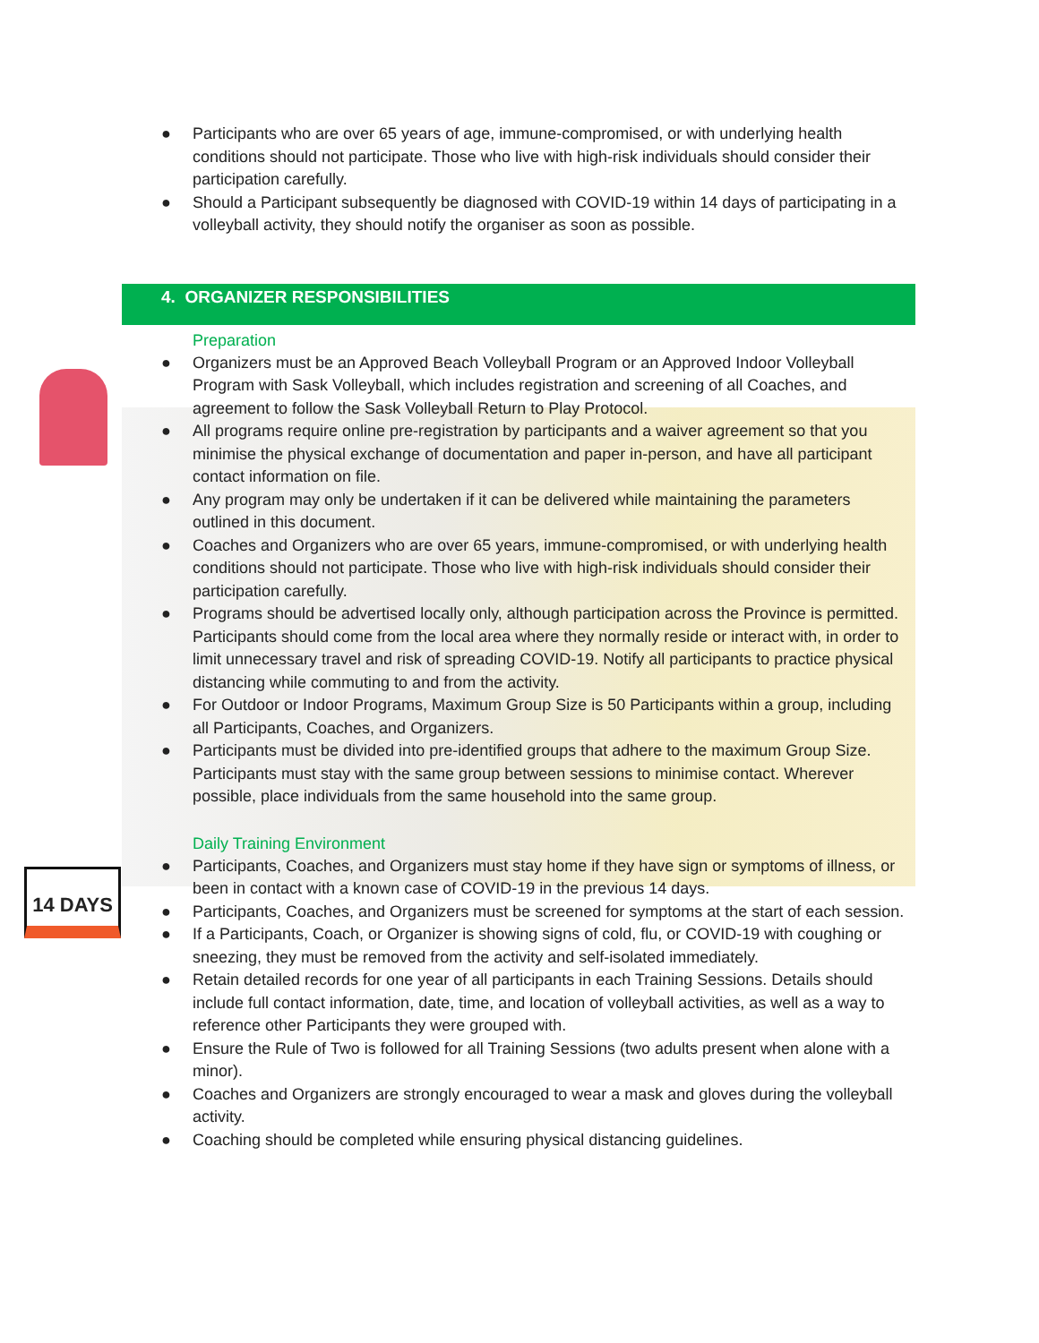14 DAYS
● Participants who are over 65 years of age, immune-compromised, or with underlying health conditions should not participate. Those who live with high-risk individuals should consider their participation carefully.
● Should a Participant subsequently be diagnosed with COVID-19 within 14 days of participating in a volleyball activity, they should notify the organiser as soon as possible.
4. ORGANIZER RESPONSIBILITIES
Preparation
● Organizers must be an Approved Beach Volleyball Program or an Approved Indoor Volleyball Program with Sask Volleyball, which includes registration and screening of all Coaches, and agreement to follow the Sask Volleyball Return to Play Protocol.
● All programs require online pre-registration by participants and a waiver agreement so that you minimise the physical exchange of documentation and paper in-person, and have all participant contact information on file.
● Any program may only be undertaken if it can be delivered while maintaining the parameters outlined in this document.
● Coaches and Organizers who are over 65 years, immune-compromised, or with underlying health conditions should not participate. Those who live with high-risk individuals should consider their participation carefully.
● Programs should be advertised locally only, although participation across the Province is permitted. Participants should come from the local area where they normally reside or interact with, in order to limit unnecessary travel and risk of spreading COVID-19. Notify all participants to practice physical distancing while commuting to and from the activity.
● For Outdoor or Indoor Programs, Maximum Group Size is 50 Participants within a group, including all Participants, Coaches, and Organizers.
● Participants must be divided into pre-identified groups that adhere to the maximum Group Size. Participants must stay with the same group between sessions to minimise contact. Wherever possible, place individuals from the same household into the same group.
Daily Training Environment
● Participants, Coaches, and Organizers must stay home if they have sign or symptoms of illness, or been in contact with a known case of COVID-19 in the previous 14 days.
● Participants, Coaches, and Organizers must be screened for symptoms at the start of each session.
● If a Participants, Coach, or Organizer is showing signs of cold, flu, or COVID-19 with coughing or sneezing, they must be removed from the activity and self-isolated immediately.
● Retain detailed records for one year of all participants in each Training Sessions. Details should include full contact information, date, time, and location of volleyball activities, as well as a way to reference other Participants they were grouped with.
● Ensure the Rule of Two is followed for all Training Sessions (two adults present when alone with a minor).
● Coaches and Organizers are strongly encouraged to wear a mask and gloves during the volleyball activity.
● Coaching should be completed while ensuring physical distancing guidelines.